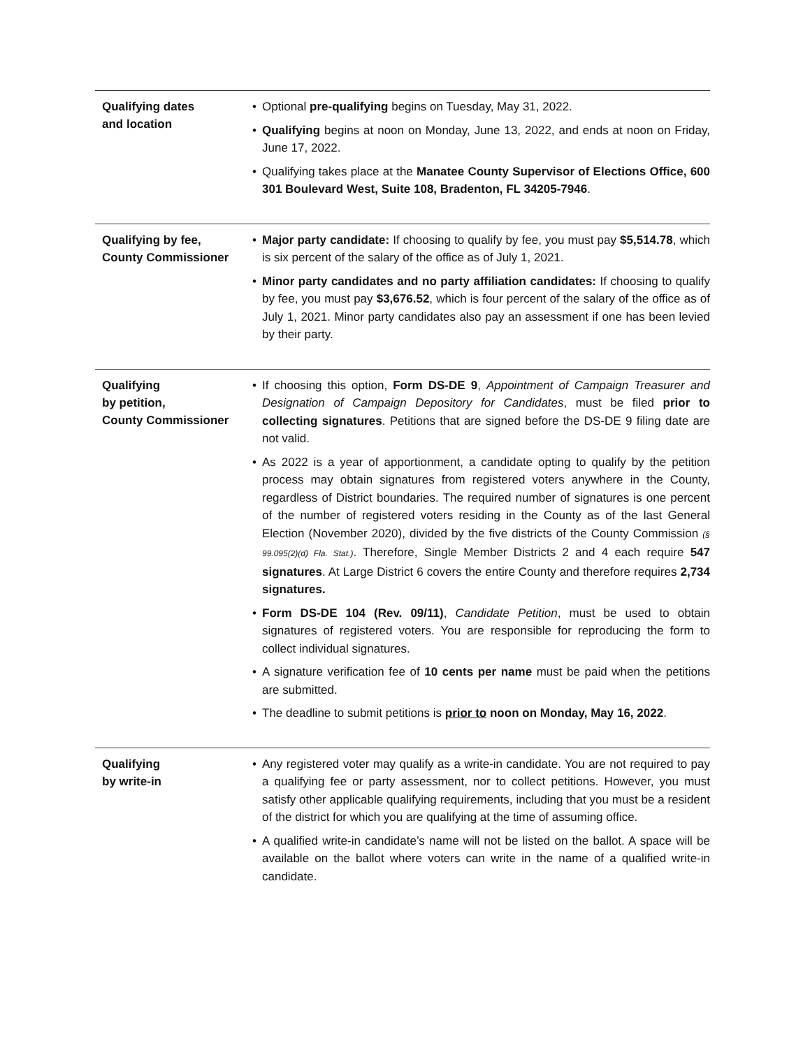Qualifying dates
and location
• Optional pre-qualifying begins on Tuesday, May 31, 2022.
• Qualifying begins at noon on Monday, June 13, 2022, and ends at noon on Friday, June 17, 2022.
• Qualifying takes place at the Manatee County Supervisor of Elections Office, 600 301 Boulevard West, Suite 108, Bradenton, FL 34205-7946.
Qualifying by fee,
County Commissioner
• Major party candidate: If choosing to qualify by fee, you must pay $5,514.78, which is six percent of the salary of the office as of July 1, 2021.
• Minor party candidates and no party affiliation candidates: If choosing to qualify by fee, you must pay $3,676.52, which is four percent of the salary of the office as of July 1, 2021. Minor party candidates also pay an assessment if one has been levied by their party.
Qualifying
by petition,
County Commissioner
• If choosing this option, Form DS-DE 9, Appointment of Campaign Treasurer and Designation of Campaign Depository for Candidates, must be filed prior to collecting signatures. Petitions that are signed before the DS-DE 9 filing date are not valid.
• As 2022 is a year of apportionment, a candidate opting to qualify by the petition process may obtain signatures from registered voters anywhere in the County, regardless of District boundaries. The required number of signa­tures is one percent of the number of registered voters residing in the County as of the last General Election (November 2020), divided by the five districts of the County Commission (§ 99.095(2)(d) Fla. Stat.). Therefore, Single Member Districts 2 and 4 each require 547 signatures. At Large District 6 covers the entire County and therefore requires 2,734 signatures.
• Form DS-DE 104 (Rev. 09/11), Candidate Petition, must be used to obtain signatures of registered voters. You are responsible for reproducing the form to collect individual signatures.
• A signature verification fee of 10 cents per name must be paid when the petitions are submitted.
• The deadline to submit petitions is prior to noon on Monday, May 16, 2022.
Qualifying
by write-in
• Any registered voter may qualify as a write-in candidate. You are not required to pay a qualifying fee or party assessment, nor to collect petitions. However, you must satisfy other applicable qualifying requirements, including that you must be a resident of the district for which you are qualifying at the time of assuming office.
• A qualified write-in candidate’s name will not be listed on the ballot. A space will be available on the ballot where voters can write in the name of a qualified write-in candidate.